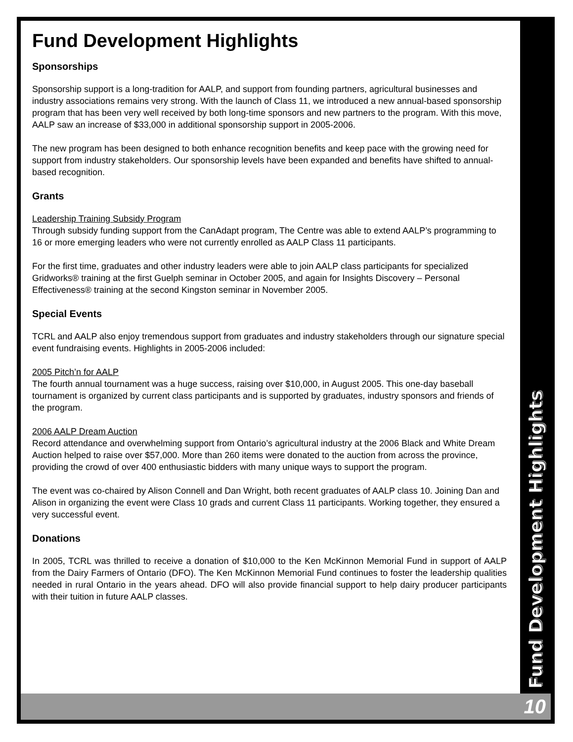Fund Development Highlights
Sponsorships
Sponsorship support is a long-tradition for AALP, and support from founding partners, agricultural businesses and industry associations remains very strong. With the launch of Class 11, we introduced a new annual-based sponsorship program that has been very well received by both long-time sponsors and new partners to the program. With this move, AALP saw an increase of $33,000 in additional sponsorship support in 2005-2006.
The new program has been designed to both enhance recognition benefits and keep pace with the growing need for support from industry stakeholders. Our sponsorship levels have been expanded and benefits have shifted to annual-based recognition.
Grants
Leadership Training Subsidy Program
Through subsidy funding support from the CanAdapt program, The Centre was able to extend AALP’s programming to 16 or more emerging leaders who were not currently enrolled as AALP Class 11 participants.
For the first time, graduates and other industry leaders were able to join AALP class participants for specialized Gridworks® training at the first Guelph seminar in October 2005, and again for Insights Discovery – Personal Effectiveness® training at the second Kingston seminar in November 2005.
Special Events
TCRL and AALP also enjoy tremendous support from graduates and industry stakeholders through our signature special event fundraising events. Highlights in 2005-2006 included:
2005 Pitch’n for AALP
The fourth annual tournament was a huge success, raising over $10,000, in August 2005. This one-day baseball tournament is organized by current class participants and is supported by graduates, industry sponsors and friends of the program.
2006 AALP Dream Auction
Record attendance and overwhelming support from Ontario’s agricultural industry at the 2006 Black and White Dream Auction helped to raise over $57,000. More than 260 items were donated to the auction from across the province, providing the crowd of over 400 enthusiastic bidders with many unique ways to support the program.
The event was co-chaired by Alison Connell and Dan Wright, both recent graduates of AALP class 10. Joining Dan and Alison in organizing the event were Class 10 grads and current Class 11 participants. Working together, they ensured a very successful event.
Donations
In 2005, TCRL was thrilled to receive a donation of $10,000 to the Ken McKinnon Memorial Fund in support of AALP from the Dairy Farmers of Ontario (DFO). The Ken McKinnon Memorial Fund continues to foster the leadership qualities needed in rural Ontario in the years ahead. DFO will also provide financial support to help dairy producer participants with their tuition in future AALP classes.
Fund Development Highlights
10